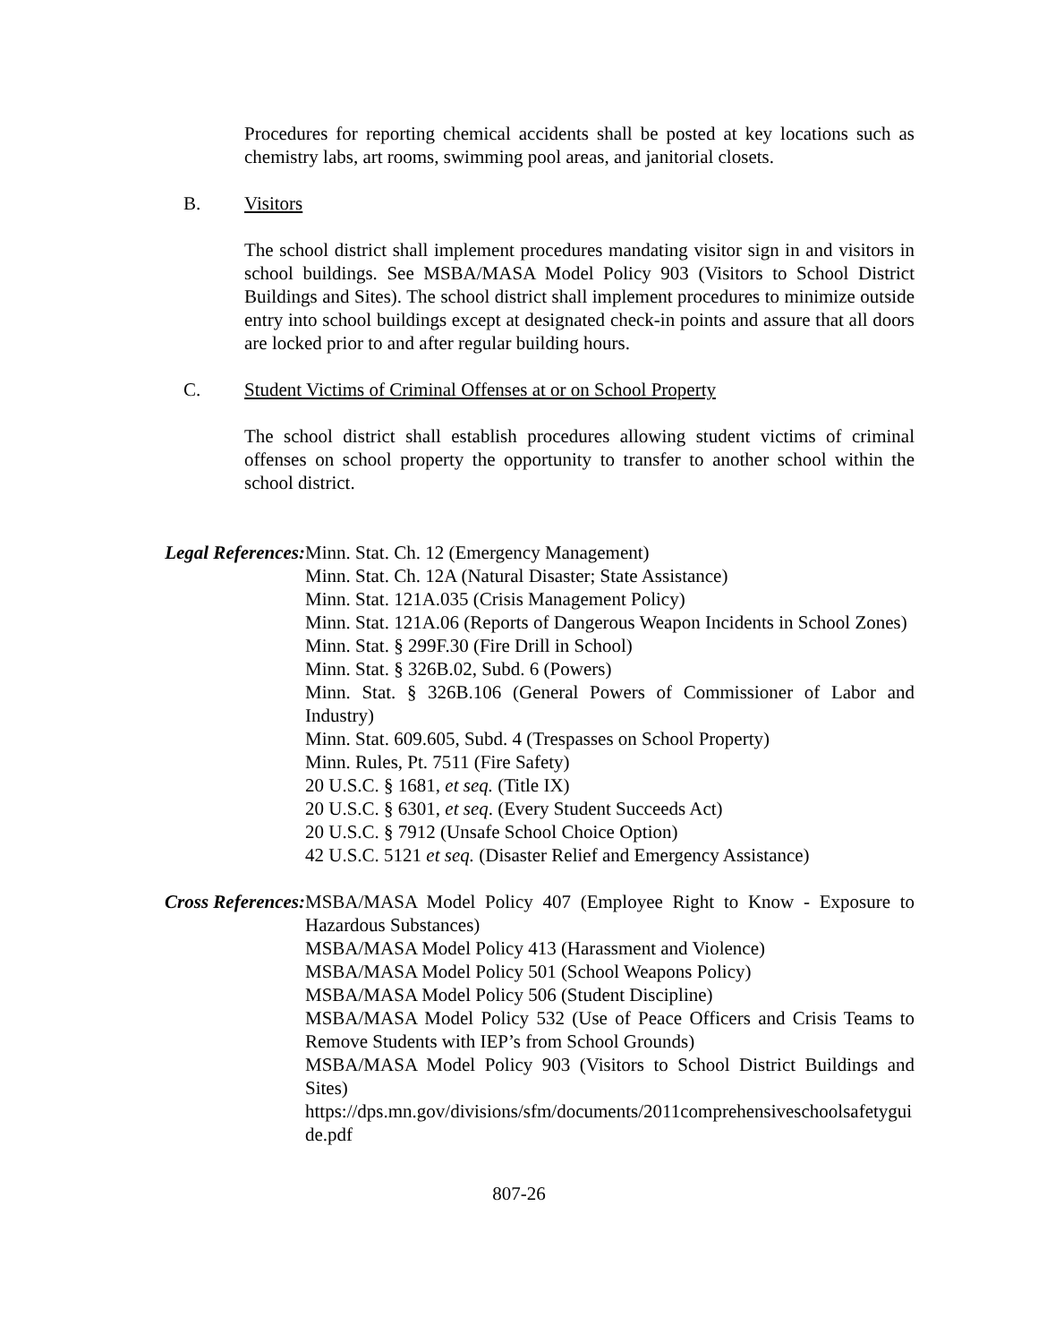Procedures for reporting chemical accidents shall be posted at key locations such as chemistry labs, art rooms, swimming pool areas, and janitorial closets.
B. Visitors
The school district shall implement procedures mandating visitor sign in and visitors in school buildings. See MSBA/MASA Model Policy 903 (Visitors to School District Buildings and Sites). The school district shall implement procedures to minimize outside entry into school buildings except at designated check-in points and assure that all doors are locked prior to and after regular building hours.
C. Student Victims of Criminal Offenses at or on School Property
The school district shall establish procedures allowing student victims of criminal offenses on school property the opportunity to transfer to another school within the school district.
Legal References: Minn. Stat. Ch. 12 (Emergency Management)
Minn. Stat. Ch. 12A (Natural Disaster; State Assistance)
Minn. Stat. 121A.035 (Crisis Management Policy)
Minn. Stat. 121A.06 (Reports of Dangerous Weapon Incidents in School Zones)
Minn. Stat. § 299F.30 (Fire Drill in School)
Minn. Stat. § 326B.02, Subd. 6 (Powers)
Minn. Stat. § 326B.106 (General Powers of Commissioner of Labor and Industry)
Minn. Stat. 609.605, Subd. 4 (Trespasses on School Property)
Minn. Rules, Pt. 7511 (Fire Safety)
20 U.S.C. § 1681, et seq. (Title IX)
20 U.S.C. § 6301, et seq. (Every Student Succeeds Act)
20 U.S.C. § 7912 (Unsafe School Choice Option)
42 U.S.C. 5121 et seq. (Disaster Relief and Emergency Assistance)
Cross References: MSBA/MASA Model Policy 407 (Employee Right to Know - Exposure to Hazardous Substances)
MSBA/MASA Model Policy 413 (Harassment and Violence)
MSBA/MASA Model Policy 501 (School Weapons Policy)
MSBA/MASA Model Policy 506 (Student Discipline)
MSBA/MASA Model Policy 532 (Use of Peace Officers and Crisis Teams to Remove Students with IEP’s from School Grounds)
MSBA/MASA Model Policy 903 (Visitors to School District Buildings and Sites)
https://dps.mn.gov/divisions/sfm/documents/2011comprehensiveschoolsafetyguide.pdf
807-26